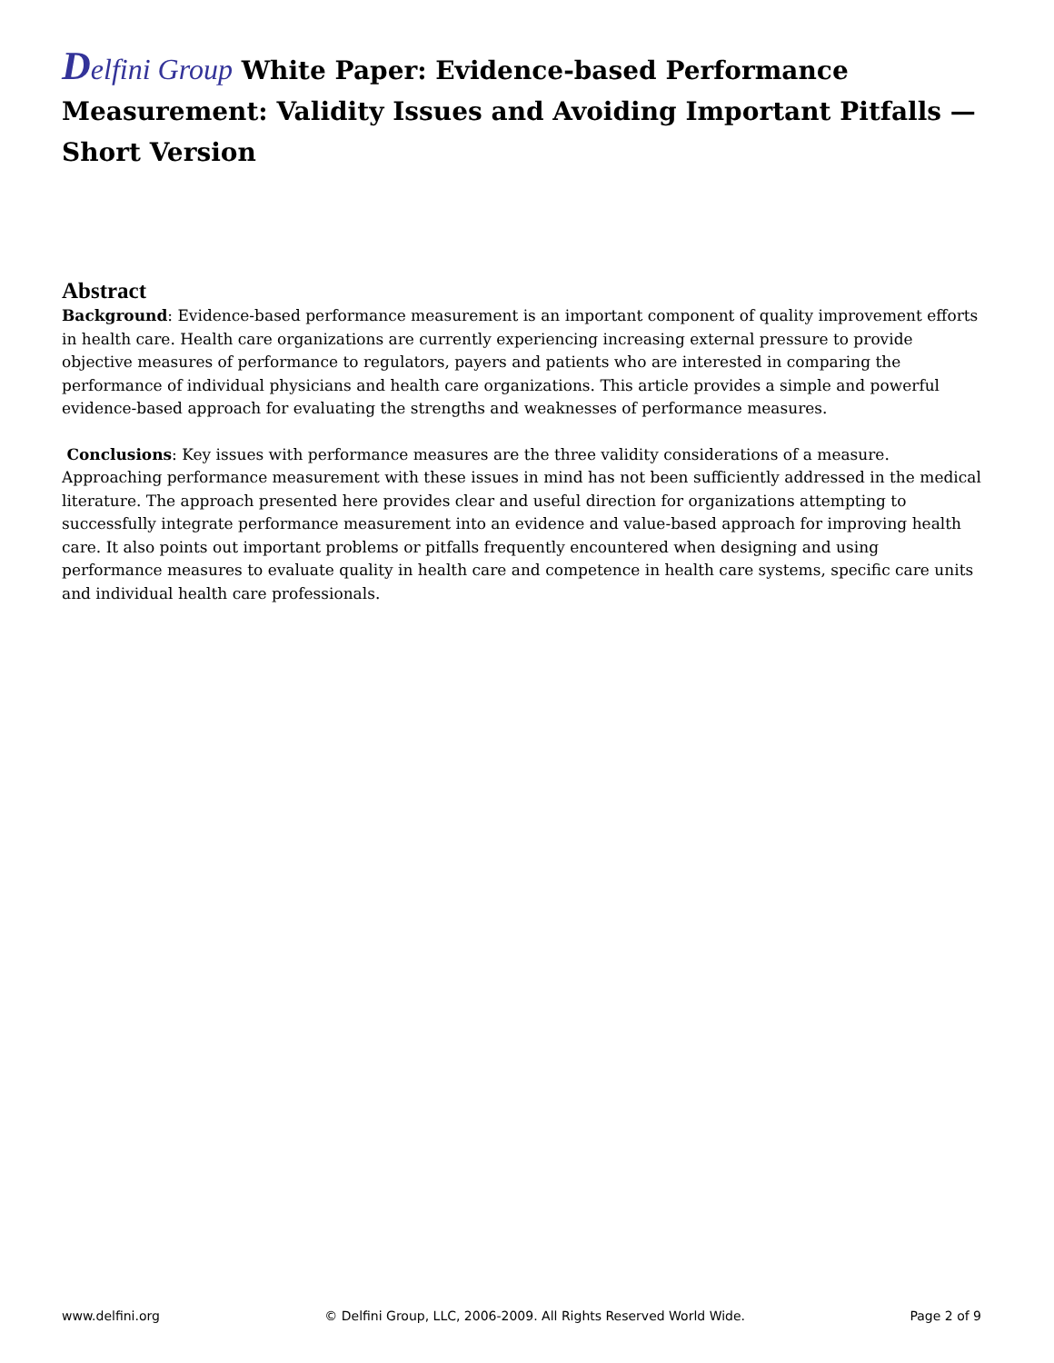Delfini Group White Paper: Evidence-based Performance Measurement: Validity Issues and Avoiding Important Pitfalls — Short Version
Abstract
Background: Evidence-based performance measurement is an important component of quality improvement efforts in health care. Health care organizations are currently experiencing increasing external pressure to provide objective measures of performance to regulators, payers and patients who are interested in comparing the performance of individual physicians and health care organizations. This article provides a simple and powerful evidence-based approach for evaluating the strengths and weaknesses of performance measures.
Conclusions: Key issues with performance measures are the three validity considerations of a measure. Approaching performance measurement with these issues in mind has not been sufficiently addressed in the medical literature. The approach presented here provides clear and useful direction for organizations attempting to successfully integrate performance measurement into an evidence and value-based approach for improving health care. It also points out important problems or pitfalls frequently encountered when designing and using performance measures to evaluate quality in health care and competence in health care systems, specific care units and individual health care professionals.
www.delfini.org © Delfini Group, LLC, 2006-2009. All Rights Reserved World Wide. Page 2 of 9